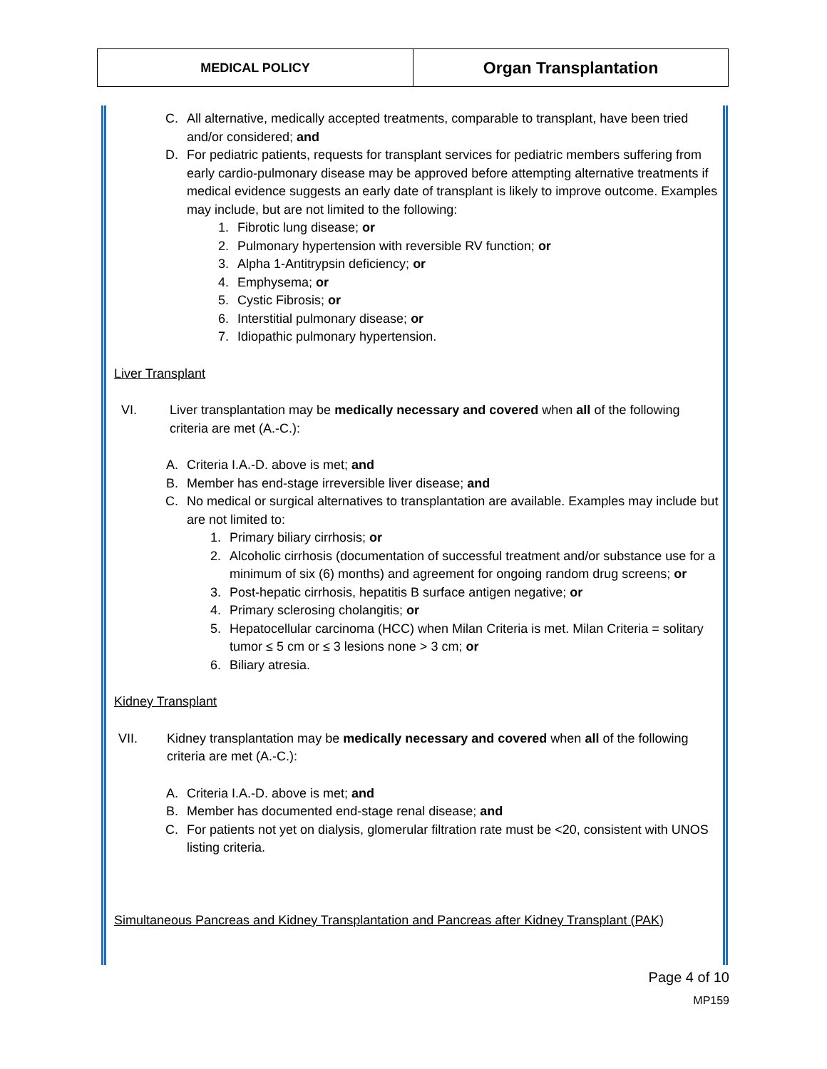| MEDICAL POLICY | Organ Transplantation |
C. All alternative, medically accepted treatments, comparable to transplant, have been tried and/or considered; and
D. For pediatric patients, requests for transplant services for pediatric members suffering from early cardio-pulmonary disease may be approved before attempting alternative treatments if medical evidence suggests an early date of transplant is likely to improve outcome. Examples may include, but are not limited to the following:
1. Fibrotic lung disease; or
2. Pulmonary hypertension with reversible RV function; or
3. Alpha 1-Antitrypsin deficiency; or
4. Emphysema; or
5. Cystic Fibrosis; or
6. Interstitial pulmonary disease; or
7. Idiopathic pulmonary hypertension.
Liver Transplant
VI. Liver transplantation may be medically necessary and covered when all of the following criteria are met (A.-C.):
A. Criteria I.A.-D. above is met; and
B. Member has end-stage irreversible liver disease; and
C. No medical or surgical alternatives to transplantation are available. Examples may include but are not limited to:
1. Primary biliary cirrhosis; or
2. Alcoholic cirrhosis (documentation of successful treatment and/or substance use for a minimum of six (6) months) and agreement for ongoing random drug screens; or
3. Post-hepatic cirrhosis, hepatitis B surface antigen negative; or
4. Primary sclerosing cholangitis; or
5. Hepatocellular carcinoma (HCC) when Milan Criteria is met. Milan Criteria = solitary tumor ≤ 5 cm or ≤ 3 lesions none > 3 cm; or
6. Biliary atresia.
Kidney Transplant
VII. Kidney transplantation may be medically necessary and covered when all of the following criteria are met (A.-C.):
A. Criteria I.A.-D. above is met; and
B. Member has documented end-stage renal disease; and
C. For patients not yet on dialysis, glomerular filtration rate must be <20, consistent with UNOS listing criteria.
Simultaneous Pancreas and Kidney Transplantation and Pancreas after Kidney Transplant (PAK)
Page 4 of 10
MP159